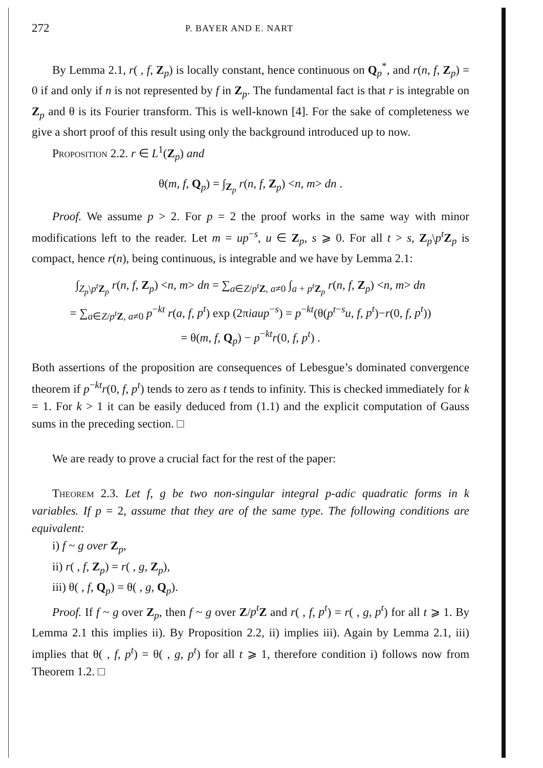272 P. BAYER AND E. NART
By Lemma 2.1, r( , f, Z<sub>p</sub>) is locally constant, hence continuous on Q<sub>p</sub><sup>*</sup>, and r(n, f, Z<sub>p</sub>) = 0 if and only if n is not represented by f in Z<sub>p</sub>. The fundamental fact is that r is integrable on Z<sub>p</sub> and θ is its Fourier transform. This is well-known [4]. For the sake of completeness we give a short proof of this result using only the background introduced up to now.
Proposition 2.2. r ∈ L<sup>1</sup>(Z<sub>p</sub>) and
θ(m, f, Q<sub>p</sub>) = ∫<sub>Z<sub>p</sub></sub> r(n, f, Z<sub>p</sub>) <n, m> dn .
Proof. We assume p > 2. For p = 2 the proof works in the same way with minor modifications left to the reader. Let m = up<sup>−s</sup>, u ∈ Z<sub>p</sub>, s ⩾ 0. For all t > s, Z<sub>p</sub>\p<sup>t</sup>Z<sub>p</sub> is compact, hence r(n), being continuous, is integrable and we have by Lemma 2.1:
∫<sub>Z<sub>p</sub>\p<sup>t</sup> Z<sub>p</sub></sub> r(n, f, Z<sub>p</sub>) <n, m> dn = ∑<sub>a∈Z/p<sup>t</sup> Z, a≠0</sub> ∫<sub>a + p<sup>t</sup> Z<sub>p</sub></sub> r(n, f, Z<sub>p</sub>) <n, m> dn
= ∑<sub>a∈Z/p<sup>t</sup> Z, a≠0</sub> p<sup>−kt</sup> r(a, f, p<sup>t</sup>) exp (2πiaup<sup>−s</sup>) = p<sup>−kt</sup>(θ(p<sup>t−s</sup>u, f, p<sup>t</sup>)−r(0, f, p<sup>t</sup>))
= θ(m, f, Q<sub>p</sub>) − p<sup>−kt</sup>r(0, f, p<sup>t</sup>) .
Both assertions of the proposition are consequences of Lebesgue’s dominated convergence theorem if p<sup>−kt</sup>r(0, f, p<sup>t</sup>) tends to zero as t tends to infinity. This is checked immediately for k = 1. For k > 1 it can be easily deduced from (1.1) and the explicit computation of Gauss sums in the preceding section. □
We are ready to prove a crucial fact for the rest of the paper:
Theorem 2.3. Let f, g be two non-singular integral p-adic quadratic forms in k variables. If p = 2, assume that they are of the same type. The following conditions are equivalent:
i) f ~ g over Z<sub>p</sub>,
ii) r( , f, Z<sub>p</sub>) = r( , g, Z<sub>p</sub>),
iii) θ( , f, Q<sub>p</sub>) = θ( , g, Q<sub>p</sub>).
Proof. If f ~ g over Z<sub>p</sub>, then f ~ g over Z/p<sup>t</sup> Z and r( , f, p<sup>t</sup>) = r( , g, p<sup>t</sup>) for all t ⩾ 1. By Lemma 2.1 this implies ii). By Proposition 2.2, ii) implies iii). Again by Lemma 2.1, iii) implies that θ( , f, p<sup>t</sup>) = θ( , g, p<sup>t</sup>) for all t ⩾ 1, therefore condition i) follows now from Theorem 1.2. □